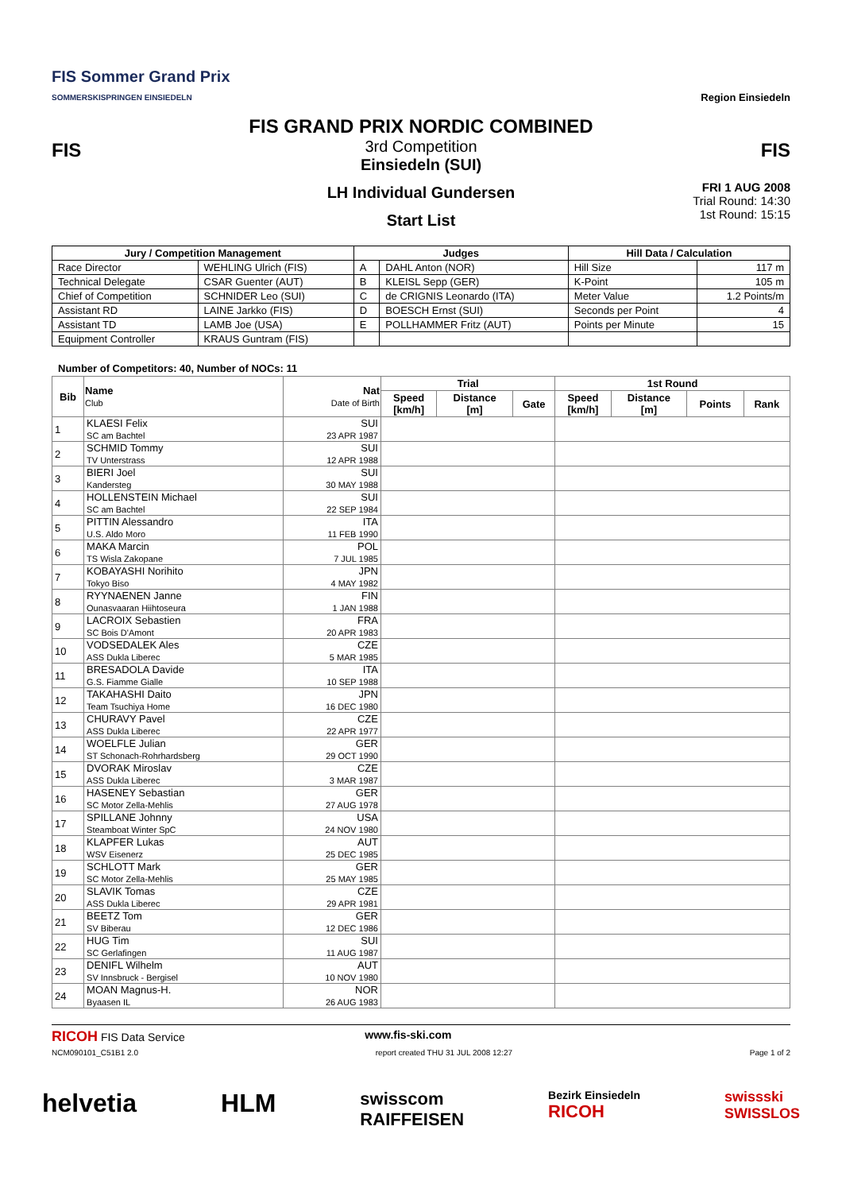FIS Sommer Grand Prix
SOMMERSKISPRINGEN EINSIEDELN
Region Einsiedeln
FIS FIS
FIS GRAND PRIX NORDIC COMBINED
3rd Competition
Einsiedeln (SUI)
LH Individual Gundersen
Start List
FRI 1 AUG 2008
Trial Round: 14:30
1st Round: 15:15
| Jury / Competition Management | | Judges | | Hill Data / Calculation | |
| --- | --- | --- | --- | --- | --- |
| Race Director | WEHLING Ulrich (FIS) | A | DAHL Anton (NOR) | Hill Size | 117 m |
| Technical Delegate | CSAR Guenter (AUT) | B | KLEISL Sepp (GER) | K-Point | 105 m |
| Chief of Competition | SCHNIDER Leo (SUI) | C | de CRIGNIS Leonardo (ITA) | Meter Value | 1.2 Points/m |
| Assistant RD | LAINE Jarkko (FIS) | D | BOESCH Ernst (SUI) | Seconds per Point | 4 |
| Assistant TD | LAMB Joe (USA) | E | POLLHAMMER Fritz (AUT) | Points per Minute | 15 |
| Equipment Controller | KRAUS Guntram (FIS) | | | | |
Number of Competitors: 40, Number of NOCs: 11
| Bib | Name Club | Nat Date of Birth | Trial | | | 1st Round | | | |
| --- | --- | --- | --- | --- | --- | --- | --- | --- | --- |
| | | | Speed [km/h] | Distance [m] | Gate | Speed [km/h] | Distance [m] | Points | Rank |
| 1 | KLAESI Felix SC am Bachtel | SUI 23 APR 1987 | | | | | | | |
| 2 | SCHMID Tommy TV Unterstrass | SUI 12 APR 1988 | | | | | | | |
| 3 | BIERI Joel Kandersteg | SUI 30 MAY 1988 | | | | | | | |
| 4 | HOLLENSTEIN Michael SC am Bachtel | SUI 22 SEP 1984 | | | | | | | |
| 5 | PITTIN Alessandro U.S. Aldo Moro | ITA 11 FEB 1990 | | | | | | | |
| 6 | MAKA Marcin TS Wisla Zakopane | POL 7 JUL 1985 | | | | | | | |
| 7 | KOBAYASHI Norihito Tokyo Biso | JPN 4 MAY 1982 | | | | | | | |
| 8 | RYYNAENEN Janne Ounasvaaran Hiihtoseura | FIN 1 JAN 1988 | | | | | | | |
| 9 | LACROIX Sebastien SC Bois D'Amont | FRA 20 APR 1983 | | | | | | | |
| 10 | VODSEDALEK Ales ASS Dukla Liberec | CZE 5 MAR 1985 | | | | | | | |
| 11 | BRESADOLA Davide G.S. Fiamme Gialle | ITA 10 SEP 1988 | | | | | | | |
| 12 | TAKAHASHI Daito Team Tsuchiya Home | JPN 16 DEC 1980 | | | | | | | |
| 13 | CHURAVY Pavel ASS Dukla Liberec | CZE 22 APR 1977 | | | | | | | |
| 14 | WOELFLE Julian ST Schonach-Rohrhardsberg | GER 29 OCT 1990 | | | | | | | |
| 15 | DVORAK Miroslav ASS Dukla Liberec | CZE 3 MAR 1987 | | | | | | | |
| 16 | HASENEY Sebastian SC Motor Zella-Mehlis | GER 27 AUG 1978 | | | | | | | |
| 17 | SPILLANE Johnny Steamboat Winter SpC | USA 24 NOV 1980 | | | | | | | |
| 18 | KLAPFER Lukas WSV Eisenerz | AUT 25 DEC 1985 | | | | | | | |
| 19 | SCHLOTT Mark SC Motor Zella-Mehlis | GER 25 MAY 1985 | | | | | | | |
| 20 | SLAVIK Tomas ASS Dukla Liberec | CZE 29 APR 1981 | | | | | | | |
| 21 | BEETZ Tom SV Biberau | GER 12 DEC 1986 | | | | | | | |
| 22 | HUG Tim SC Gerlafingen | SUI 11 AUG 1987 | | | | | | | |
| 23 | DENIFL Wilhelm SV Innsbruck - Bergisel | AUT 10 NOV 1980 | | | | | | | |
| 24 | MOAN Magnus-H. Byaasen IL | NOR 26 AUG 1983 | | | | | | | |
RICOH FIS Data Service www.fis-ski.com
NCM090101_C51B1 2.0 report created THU 31 JUL 2008 12:27 Page 1 of 2
helvetia HLM swisscom
RAIFFEISEN Bezirk Einsiedeln
RICOH swissski
SWISSLOS